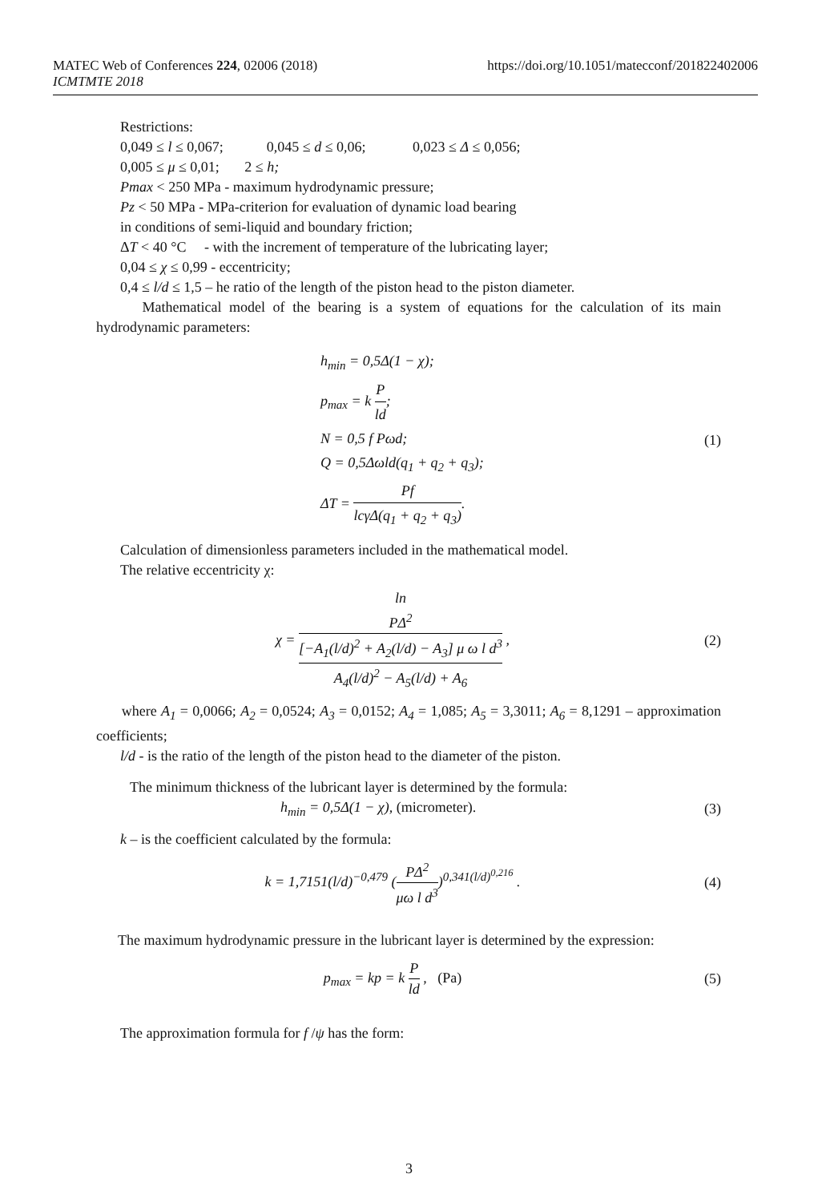https://doi.org/10.1051/matecconf/201822402006 MATEC Web of Conferences 224, 02006 (2018)
ICMTMTE 2018
Restrictions:
0,049 ≤ l ≤ 0,067; 0,045 ≤ d ≤ 0,06; 0,023 ≤ Δ ≤ 0,056;
0,005 ≤ μ ≤ 0,01; 2 ≤ h;
Pmax < 250 MPa - maximum hydrodynamic pressure;
Pz < 50 MPa - MPa-criterion for evaluation of dynamic load bearing
in conditions of semi-liquid and boundary friction;
ΔT < 40 °C - with the increment of temperature of the lubricating layer;
0,04 ≤ χ ≤ 0,99 - eccentricity;
0,4 ≤ l/d ≤ 1,5 – he ratio of the length of the piston head to the piston diameter.
Mathematical model of the bearing is a system of equations for the calculation of its main hydrodynamic parameters:
h<sub>min</sub> = 0,5Δ(1 − χ);
p<sub>max</sub> = k P ld;
N = 0,5 f Pωd;
Q = 0,5Δωld(q<sub>1</sub> + q<sub>2</sub> + q<sub>3</sub>);
ΔT = Pf lcγΔ(q<sub>1</sub> + q<sub>2</sub> + q<sub>3</sub>).
(1)
Calculation of dimensionless parameters included in the mathematical model.
The relative eccentricity χ:
χ = ln
PΔ<sup>2</sup>
[−A<sub>1</sub>(l/d)<sup>2</sup> + A<sub>2</sub>(l/d) − A<sub>3</sub>] μ ω l d<sup>3</sup> A<sub>4</sub>(l/d)<sup>2</sup> − A<sub>5</sub>(l/d) + A<sub>6</sub> ,
(2)
where A<sub>1</sub> = 0,0066; A<sub>2</sub> = 0,0524; A<sub>3</sub> = 0,0152; A<sub>4</sub> = 1,085; A<sub>5</sub> = 3,3011; A<sub>6</sub> = 8,1291 – approximation coefficients;
l/d - is the ratio of the length of the piston head to the diameter of the piston.
The minimum thickness of the lubricant layer is determined by the formula:
h<sub>min</sub> = 0,5Δ(1 − χ), (micrometer).
(3)
k – is the coefficient calculated by the formula:
k = 1,7151(l/d)<sup>−0,479</sup> (PΔ<sup>2</sup> μω l d<sup>3</sup>)<sup>0,341(l/d)<sup>0,216</sup></sup> .
(4)
The maximum hydrodynamic pressure in the lubricant layer is determined by the expression:
p<sub>max</sub> = kp = k P ld , (Pa) (5)
The approximation formula for f /ψ has the form:
3